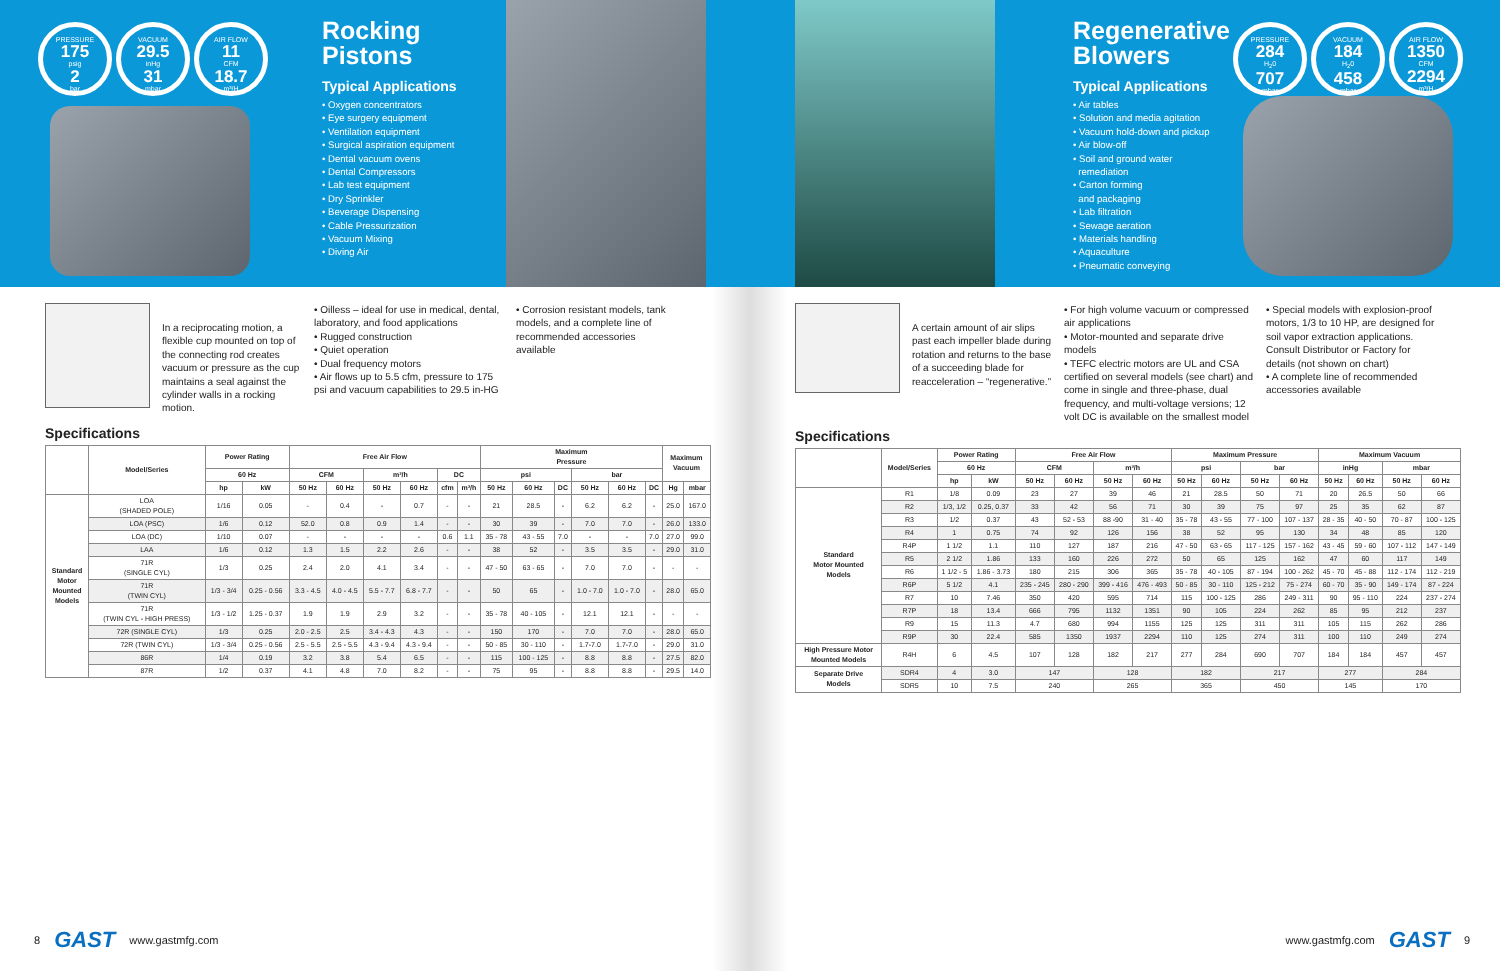PRESSURE
175
psig
2
bar
VACUUM
29.5
inHg
31
mbar
AIR FLOW
11
CFM
18.7
m³/H
Rocking
Pistons
Typical Applications
• Oxygen concentrators
• Eye surgery equipment
• Ventilation equipment
• Surgical aspiration equipment
• Dental vacuum ovens
• Dental Compressors
• Lab test equipment
• Dry Sprinkler
• Beverage Dispensing
• Cable Pressurization
• Vacuum Mixing
• Diving Air
In a reciprocating motion, a flexible cup mounted on top of the connecting rod creates vacuum or pressure as the cup maintains a seal against the cylinder walls in a rocking motion.
• Oilless – ideal for use in medical, dental, laboratory, and food applications
• Rugged construction
• Quiet operation
• Dual frequency motors
• Air flows up to 5.5 cfm, pressure to 175 psi and vacuum capabilities to 29.5 in-HG
• Corrosion resistant models, tank models, and a complete line of recommended accessories available
Specifications
| | Model/Series | Power Rating | | Free Air Flow | | | | | | Maximum Pressure | | | | | | Maximum Vacuum | |
| --- | --- | --- | --- | --- | --- | --- | --- | --- | --- | --- | --- | --- | --- | --- | --- | --- | --- |
| | | 60 Hz | | CFM | | m³/h | | DC | | psi | | | bar | | | | |
| | | hp | kW | 50 Hz | 60 Hz | 50 Hz | 60 Hz | cfm | m³/h | 50 Hz | 60 Hz | DC | 50 Hz | 60 Hz | DC | Hg | mbar |
| Standard Motor Mounted Models | LOA (SHADED POLE) | 1/16 | 0.05 | - | 0.4 | - | 0.7 | - | - | 21 | 28.5 | - | 6.2 | 6.2 | - | 25.0 | 167.0 |
| | LOA (PSC) | 1/6 | 0.12 | 52.0 | 0.8 | 0.9 | 1.4 | - | - | 30 | 39 | - | 7.0 | 7.0 | - | 26.0 | 133.0 |
| | LOA (DC) | 1/10 | 0.07 | - | - | - | - | 0.6 | 1.1 | 35 - 78 | 43 - 55 | 7.0 | - | - | 7.0 | 27.0 | 99.0 |
| | LAA | 1/6 | 0.12 | 1.3 | 1.5 | 2.2 | 2.6 | - | - | 38 | 52 | - | 3.5 | 3.5 | - | 29.0 | 31.0 |
| | 71R (SINGLE CYL) | 1/3 | 0.25 | 2.4 | 2.0 | 4.1 | 3.4 | - | - | 47 - 50 | 63 - 65 | - | 7.0 | 7.0 | - | - | - |
| | 71R (TWIN CYL) | 1/3 - 3/4 | 0.25 - 0.56 | 3.3 - 4.5 | 4.0 - 4.5 | 5.5 - 7.7 | 6.8 - 7.7 | - | - | 50 | 65 | - | 1.0 - 7.0 | 1.0 - 7.0 | - | 28.0 | 65.0 |
| | 71R (TWIN CYL - HIGH PRESS) | 1/3 - 1/2 | 1.25 - 0.37 | 1.9 | 1.9 | 2.9 | 3.2 | - | - | 35 - 78 | 40 - 105 | - | 12.1 | 12.1 | - | - | - |
| | 72R (SINGLE CYL) | 1/3 | 0.25 | 2.0 - 2.5 | 2.5 | 3.4 - 4.3 | 4.3 | - | - | 150 | 170 | - | 7.0 | 7.0 | - | 28.0 | 65.0 |
| | 72R (TWIN CYL) | 1/3 - 3/4 | 0.25 - 0.56 | 2.5 - 5.5 | 2.5 - 5.5 | 4.3 - 9.4 | 4.3 - 9.4 | - | - | 50 - 85 | 30 - 110 | - | 1.7-7.0 | 1.7-7.0 | - | 29.0 | 31.0 |
| | 86R | 1/4 | 0.19 | 3.2 | 3.8 | 5.4 | 6.5 | - | - | 115 | 100 - 125 | - | 8.8 | 8.8 | - | 27.5 | 82.0 |
| | 87R | 1/2 | 0.37 | 4.1 | 4.8 | 7.0 | 8.2 | - | - | 75 | 95 | - | 8.8 | 8.8 | - | 29.5 | 14.0 |
8 GAST www.gastmfg.com
Regenerative
Blowers
Typical Applications
• Air tables
• Solution and media agitation
• Vacuum hold-down and pickup
• Air blow-off
• Soil and ground water
remediation
• Carton forming
and packaging
• Lab filtration
• Sewage aeration
• Materials handling
• Aquaculture
• Pneumatic conveying
PRESSURE
284
H<sub>2</sub>0
707
mbar
VACUUM
184
H<sub>2</sub>0
458
mbar
AIR FLOW
1350
CFM
2294
m³/H
A certain amount of air slips past each impeller blade during rotation and returns to the base of a succeeding blade for reacceleration – “regenerative.”
• For high volume vacuum or compressed air applications
• Motor-mounted and separate drive models
• TEFC electric motors are UL and CSA certified on several models (see chart) and come in single and three-phase, dual frequency, and multi-voltage versions; 12 volt DC is available on the smallest model
• Special models with explosion-proof motors, 1/3 to 10 HP, are designed for soil vapor extraction applications. Consult Distributor or Factory for details (not shown on chart)
• A complete line of recommended accessories available
Specifications
| | Model/Series | Power Rating | | Free Air Flow | | | | Maximum Pressure | | | | Maximum Vacuum | | | |
| --- | --- | --- | --- | --- | --- | --- | --- | --- | --- | --- | --- | --- | --- | --- | --- |
| | | 60 Hz | | CFM | | m³/h | | psi | | bar | | inHg | | mbar | |
| | | hp | kW | 50 Hz | 60 Hz | 50 Hz | 60 Hz | 50 Hz | 60 Hz | 50 Hz | 60 Hz | 50 Hz | 60 Hz | 50 Hz | 60 Hz |
| Standard Motor Mounted Models | R1 | 1/8 | 0.09 | 23 | 27 | 39 | 46 | 21 | 28.5 | 50 | 71 | 20 | 26.5 | 50 | 66 |
| | R2 | 1/3, 1/2 | 0.25, 0.37 | 33 | 42 | 56 | 71 | 30 | 39 | 75 | 97 | 25 | 35 | 62 | 87 |
| | R3 | 1/2 | 0.37 | 43 | 52 - 53 | 88 -90 | 31 - 40 | 35 - 78 | 43 - 55 | 77 - 100 | 107 - 137 | 28 - 35 | 40 - 50 | 70 - 87 | 100 - 125 |
| | R4 | 1 | 0.75 | 74 | 92 | 126 | 156 | 38 | 52 | 95 | 130 | 34 | 48 | 85 | 120 |
| | R4P | 1 1/2 | 1.1 | 110 | 127 | 187 | 216 | 47 - 50 | 63 - 65 | 117 - 125 | 157 - 162 | 43 - 45 | 59 - 60 | 107 - 112 | 147 - 149 |
| | R5 | 2 1/2 | 1.86 | 133 | 160 | 226 | 272 | 50 | 65 | 125 | 162 | 47 | 60 | 117 | 149 |
| | R6 | 1 1/2 - 5 | 1.86 - 3.73 | 180 | 215 | 306 | 365 | 35 - 78 | 40 - 105 | 87 - 194 | 100 - 262 | 45 - 70 | 45 - 88 | 112 - 174 | 112 - 219 |
| | R6P | 5 1/2 | 4.1 | 235 - 245 | 280 - 290 | 399 - 416 | 476 - 493 | 50 - 85 | 30 - 110 | 125 - 212 | 75 - 274 | 60 - 70 | 35 - 90 | 149 - 174 | 87 - 224 |
| | R7 | 10 | 7.46 | 350 | 420 | 595 | 714 | 115 | 100 - 125 | 286 | 249 - 311 | 90 | 95 - 110 | 224 | 237 - 274 |
| | R7P | 18 | 13.4 | 666 | 795 | 1132 | 1351 | 90 | 105 | 224 | 262 | 85 | 95 | 212 | 237 |
| | R9 | 15 | 11.3 | 4.7 | 680 | 994 | 1155 | 125 | 125 | 311 | 311 | 105 | 115 | 262 | 286 |
| | R9P | 30 | 22.4 | 585 | 1350 | 1937 | 2294 | 110 | 125 | 274 | 311 | 100 | 110 | 249 | 274 |
| High Pressure Motor Mounted Models | R4H | 6 | 4.5 | 107 | 128 | 182 | 217 | 277 | 284 | 690 | 707 | 184 | 184 | 457 | 457 |
| Separate Drive Models | SDR4 | 4 | 3.0 | 147 | | 128 | | 182 | | 217 | | 277 | | 284 | |
| | SDR5 | 10 | 7.5 | 240 | | 265 | | 365 | | 450 | | 145 | | 170 | |
www.gastmfg.com GAST 9